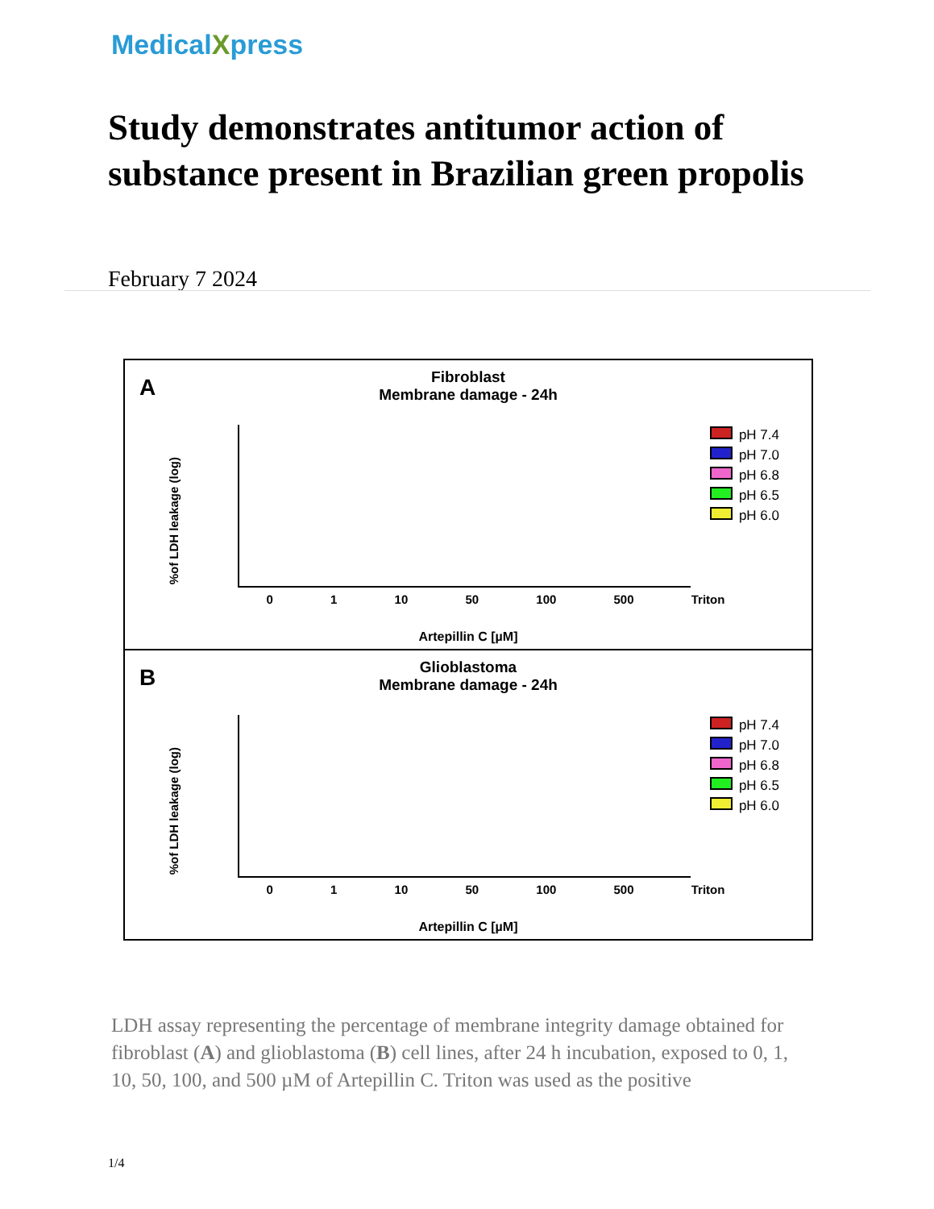MedicalXpress
Study demonstrates antitumor action of substance present in Brazilian green propolis
February 7 2024
A
Fibroblast
Membrane damage - 24h
%of LDH leakage (log)
0 1 10 50 100 500 Triton
pH 7.4
pH 7.0
pH 6.8
pH 6.5
pH 6.0
Artepillin C [µM]
B
Glioblastoma
Membrane damage - 24h
%of LDH leakage (log)
0 1 10 50 100 500 Triton
pH 7.4
pH 7.0
pH 6.8
pH 6.5
pH 6.0
Artepillin C [µM]
LDH assay representing the percentage of membrane integrity damage obtained for fibroblast (A) and glioblastoma (B) cell lines, after 24 h incubation, exposed to 0, 1, 10, 50, 100, and 500 µM of Artepillin C. Triton was used as the positive
1/4